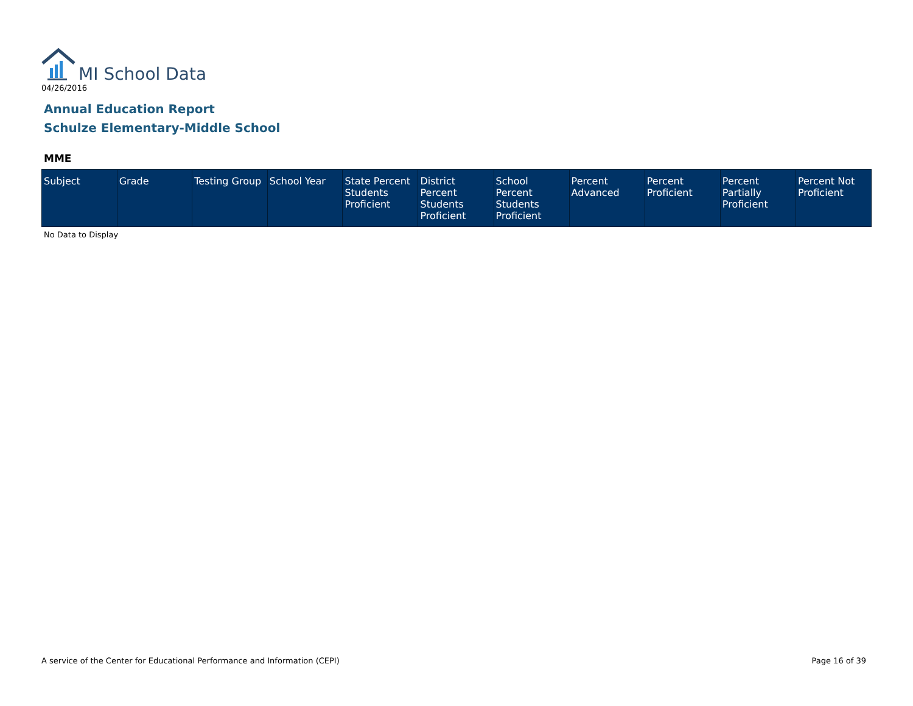MI School Data
04/26/2016
Annual Education Report
Schulze Elementary-Middle School
MME
| Subject | Grade | Testing Group | School Year | State Percent Students Proficient | District Percent Students Proficient | School Percent Students Proficient | Percent Advanced | Percent Proficient | Percent Partially Proficient | Percent Not Proficient |
| --- | --- | --- | --- | --- | --- | --- | --- | --- | --- | --- |
No Data to Display
A service of the Center for Educational Performance and Information (CEPI)
Page 16 of 39